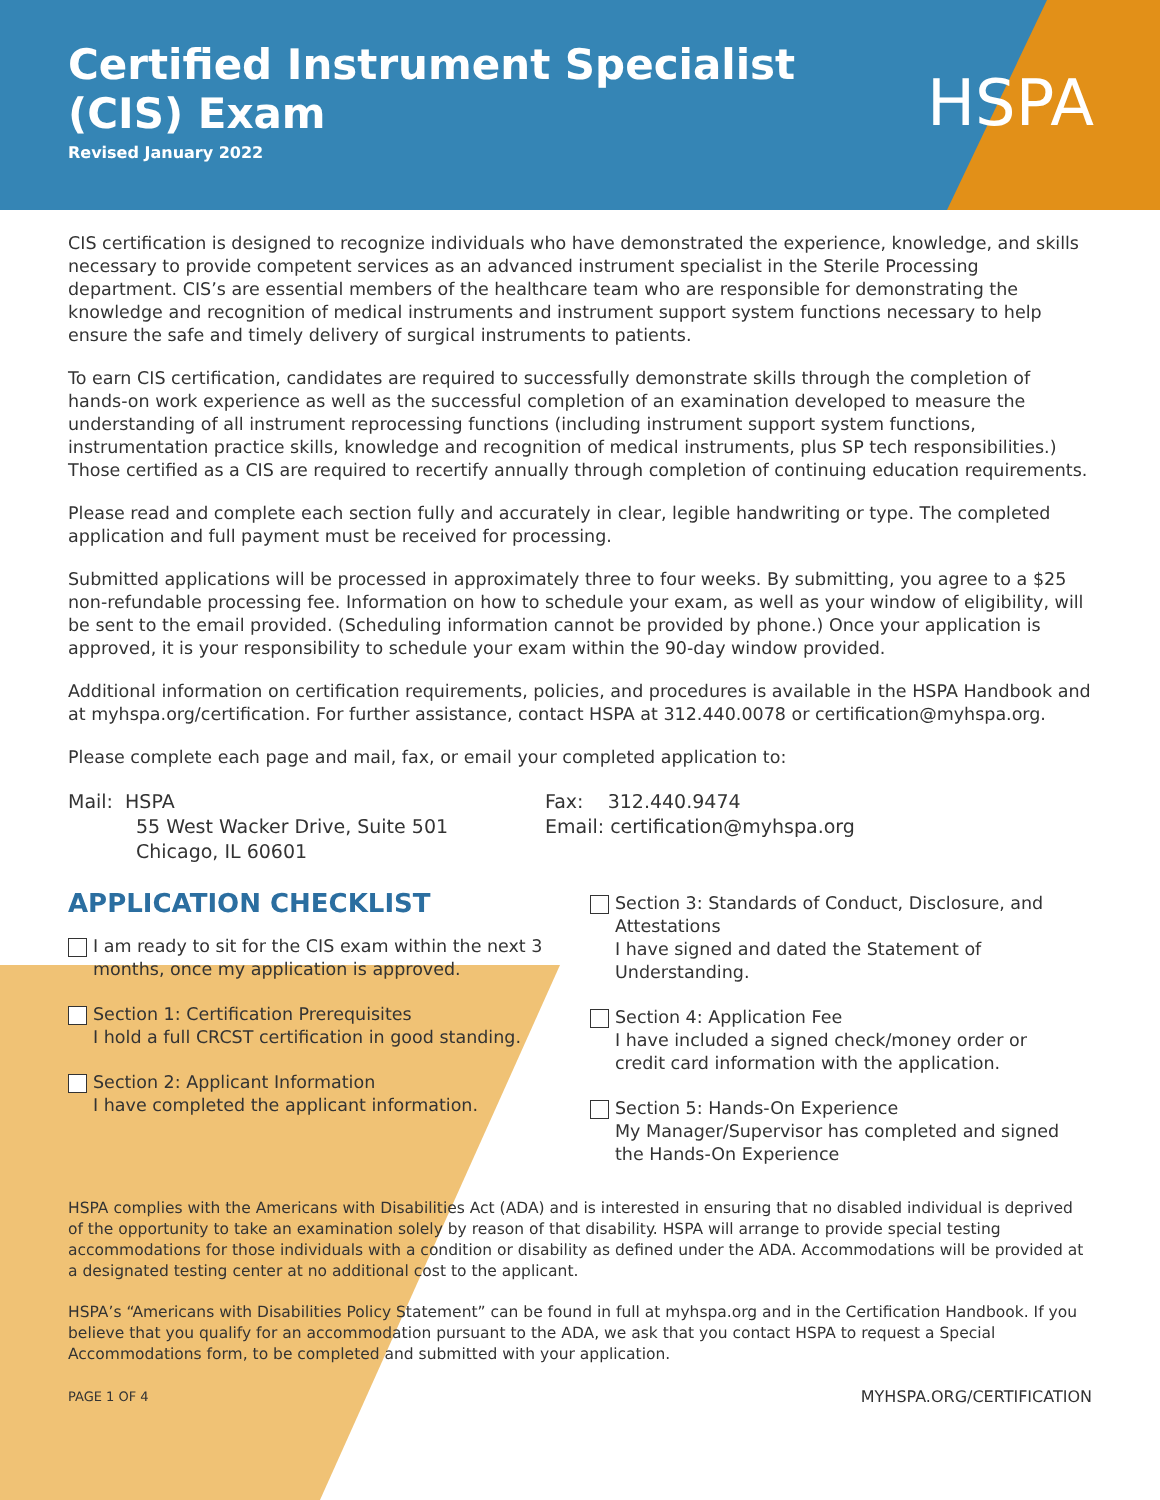Certified Instrument Specialist
(CIS) Exam
Revised January 2022
HSPA
CIS certification is designed to recognize individuals who have demonstrated the experience, knowledge, and skills necessary to provide competent services as an advanced instrument specialist in the Sterile Processing department. CIS’s are essential members of the healthcare team who are responsible for demonstrating the knowledge and recognition of medical instruments and instrument support system functions necessary to help ensure the safe and timely delivery of surgical instruments to patients.
To earn CIS certification, candidates are required to successfully demonstrate skills through the completion of hands-on work experience as well as the successful completion of an examination developed to measure the understanding of all instrument reprocessing functions (including instrument support system functions, instrumentation practice skills, knowledge and recognition of medical instruments, plus SP tech responsibilities.) Those certified as a CIS are required to recertify annually through completion of continuing education requirements.
Please read and complete each section fully and accurately in clear, legible handwriting or type. The completed application and full payment must be received for processing.
Submitted applications will be processed in approximately three to four weeks. By submitting, you agree to a $25 non-refundable processing fee. Information on how to schedule your exam, as well as your window of eligibility, will be sent to the email provided. (Scheduling information cannot be provided by phone.) Once your application is approved, it is your responsibility to schedule your exam within the 90-day window provided.
Additional information on certification requirements, policies, and procedures is available in the HSPA Handbook and at myhspa.org/certification. For further assistance, contact HSPA at 312.440.0078 or certification@myhspa.org.
Please complete each page and mail, fax, or email your completed application to:
Mail: HSPA
55 West Wacker Drive, Suite 501
Chicago, IL 60601
Fax: 312.440.9474
Email: certification@myhspa.org
APPLICATION CHECKLIST
I am ready to sit for the CIS exam within the next 3 months, once my application is approved.
Section 1: Certification Prerequisites
I hold a full CRCST certification in good standing.
Section 2: Applicant Information
I have completed the applicant information.
Section 3: Standards of Conduct, Disclosure, and Attestations
I have signed and dated the Statement of Understanding.
Section 4: Application Fee
I have included a signed check/money order or credit card information with the application.
Section 5: Hands-On Experience
My Manager/Supervisor has completed and signed the Hands-On Experience
HSPA complies with the Americans with Disabilities Act (ADA) and is interested in ensuring that no disabled individual is deprived of the opportunity to take an examination solely by reason of that disability. HSPA will arrange to provide special testing accommodations for those individuals with a condition or disability as defined under the ADA. Accommodations will be provided at a designated testing center at no additional cost to the applicant.
HSPA’s “Americans with Disabilities Policy Statement” can be found in full at myhspa.org and in the Certification Handbook. If you believe that you qualify for an accommodation pursuant to the ADA, we ask that you contact HSPA to request a Special Accommodations form, to be completed and submitted with your application.
PAGE 1 OF 4 MYHSPA.ORG/CERTIFICATION